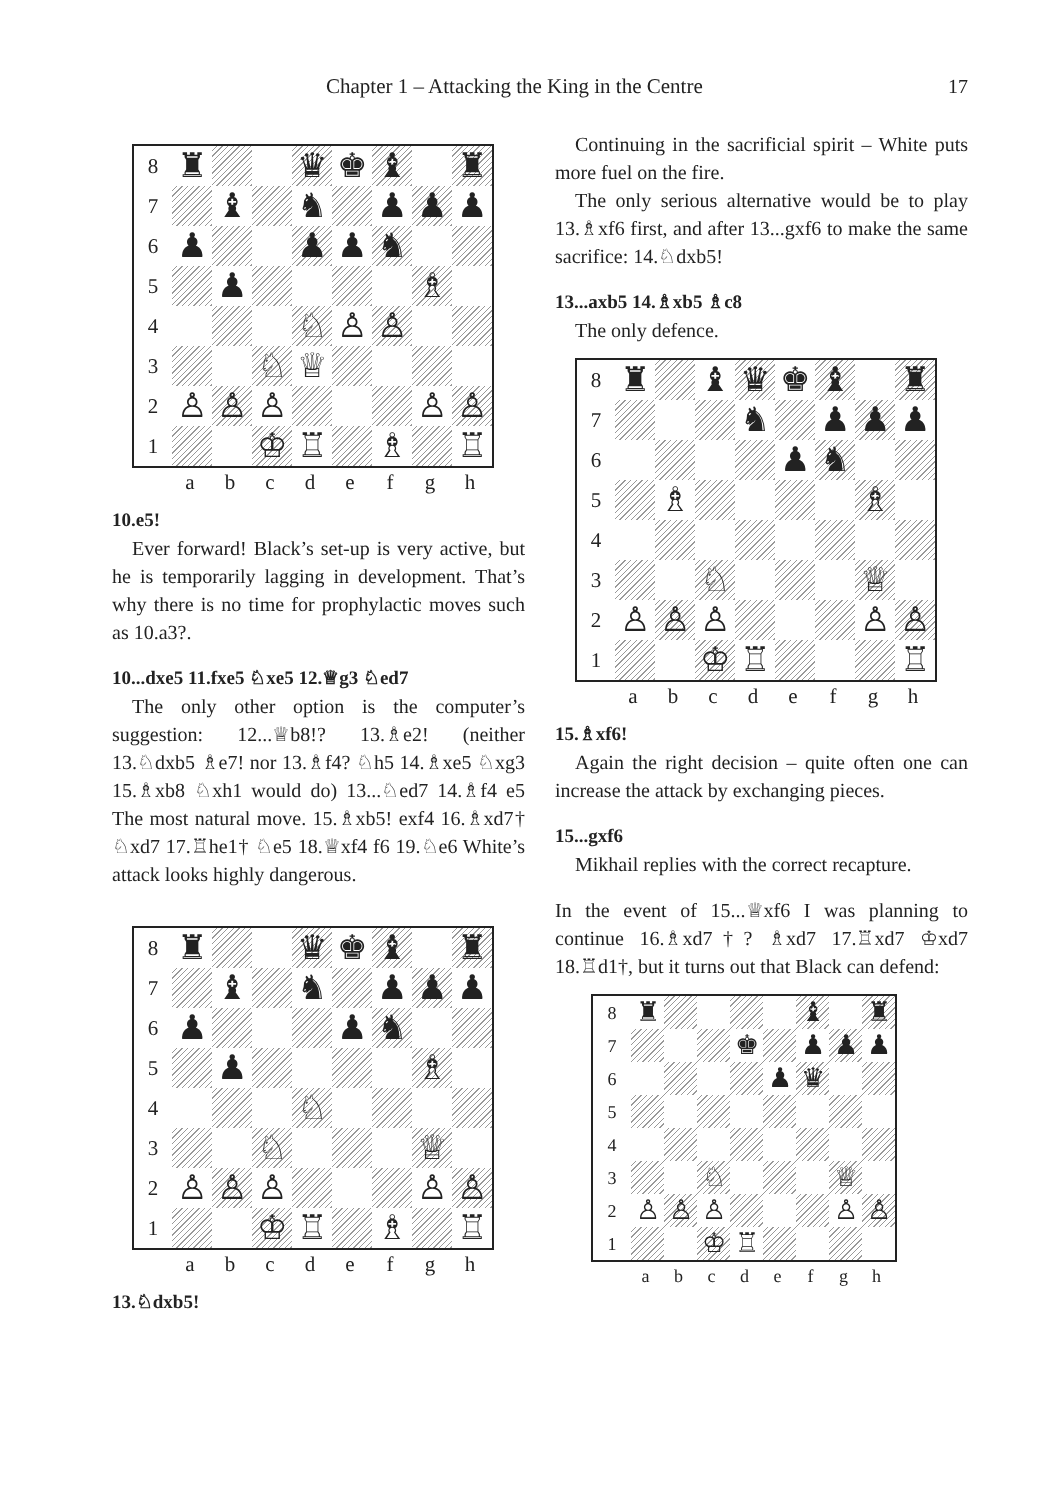Chapter 1 – Attacking the King in the Centre 17
8
♜ ♛ ♚ ♝ ♜
7
♝ ♞ ♟ ♟ ♟
6
♟ ♟ ♟ ♞
5
♟ ♗
4
♘ ♙ ♙
3
♘ ♕
2
♙ ♙ ♙ ♙ ♙
1
♔ ♖ ♗ ♖
a b c d e f g h
10.e5!
Ever forward! Black’s set-up is very active, but he is temporarily lagging in development. That’s why there is no time for prophylactic moves such as 10.a3?.
10...dxe5 11.fxe5 ♘xe5 12.♕g3 ♘ed7
The only other option is the computer’s suggestion: 12...♕b8!? 13.♗e2! (neither 13.♘dxb5 ♗e7! nor 13.♗f4? ♘h5 14.♗xe5 ♘xg3 15.♗xb8 ♘xh1 would do) 13...♘ed7 14.♗f4 e5 The most natural move. 15.♗xb5! exf4 16.♗xd7† ♘xd7 17.♖he1† ♘e5 18.♕xf4 f6 19.♘e6 White’s attack looks highly dangerous.
8
♜ ♛ ♚ ♝ ♜
7
♝ ♞ ♟ ♟ ♟
6
♟ ♟ ♞
5
♟ ♗
4
♘
3
♘ ♕
2
♙ ♙ ♙ ♙ ♙
1
♔ ♖ ♗ ♖
a b c d e f g h
13.♘dxb5!
Continuing in the sacrificial spirit – White puts more fuel on the fire.
The only serious alternative would be to play 13.♗xf6 first, and after 13...gxf6 to make the same sacrifice: 14.♘dxb5!
13...axb5 14.♗xb5 ♗c8
The only defence.
8
♜ ♝ ♛ ♚ ♝ ♜
7
♞ ♟ ♟ ♟
6
♟ ♞
5
♗ ♗
4
3
♘ ♕
2
♙ ♙ ♙ ♙ ♙
1
♔ ♖ ♖
a b c d e f g h
15.♗xf6!
Again the right decision – quite often one can increase the attack by exchanging pieces.
15...gxf6
Mikhail replies with the correct recapture.
In the event of 15...♕xf6 I was planning to continue 16.♗xd7†? ♗xd7 17.♖xd7 ♔xd7 18.♖d1†, but it turns out that Black can defend:
8
♜ ♝ ♜
7
♚ ♟ ♟ ♟
6
♟ ♛
5
4
3
♘ ♕
2
♙ ♙ ♙ ♙ ♙
1
♔ ♖
a b c d e f g h